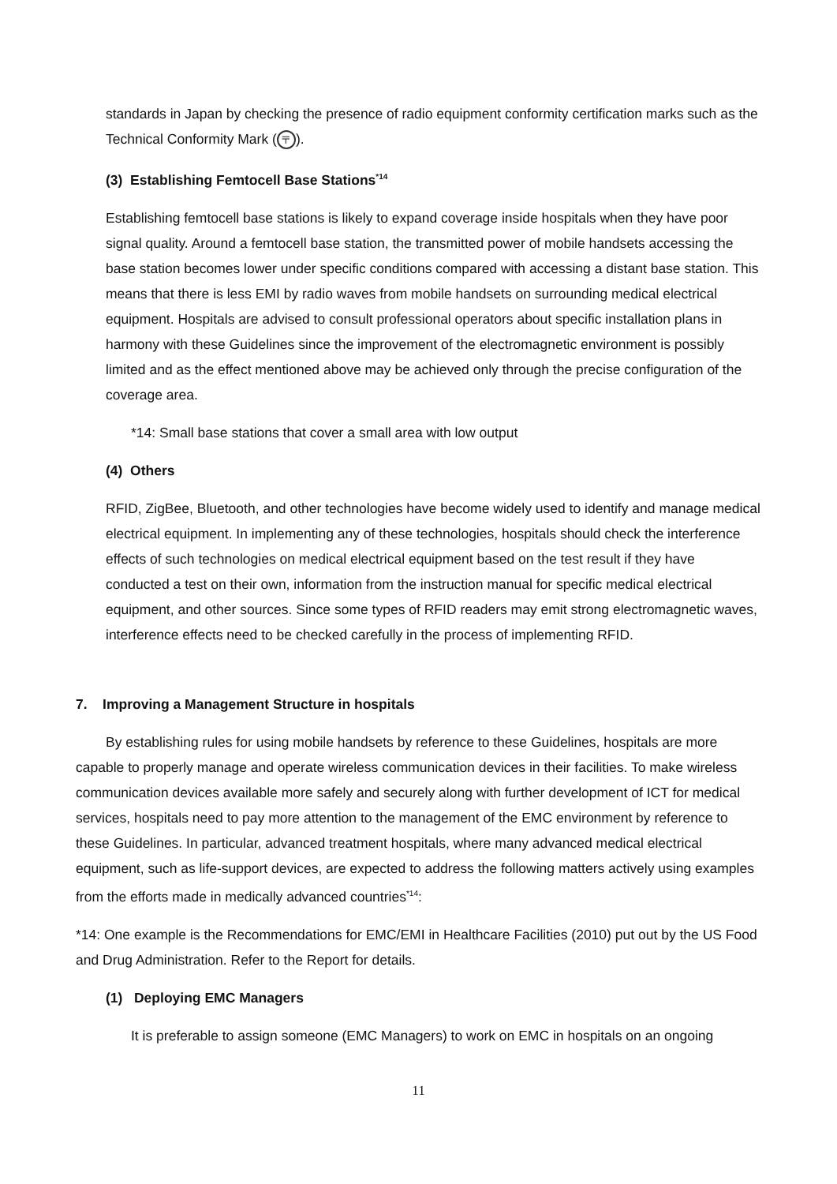standards in Japan by checking the presence of radio equipment conformity certification marks such as the Technical Conformity Mark (〒).
(3) Establishing Femtocell Base Stations<sup>*14</sup>
Establishing femtocell base stations is likely to expand coverage inside hospitals when they have poor signal quality. Around a femtocell base station, the transmitted power of mobile handsets accessing the base station becomes lower under specific conditions compared with accessing a distant base station. This means that there is less EMI by radio waves from mobile handsets on surrounding medical electrical equipment. Hospitals are advised to consult professional operators about specific installation plans in harmony with these Guidelines since the improvement of the electromagnetic environment is possibly limited and as the effect mentioned above may be achieved only through the precise configuration of the coverage area.
*14: Small base stations that cover a small area with low output
(4) Others
RFID, ZigBee, Bluetooth, and other technologies have become widely used to identify and manage medical electrical equipment. In implementing any of these technologies, hospitals should check the interference effects of such technologies on medical electrical equipment based on the test result if they have conducted a test on their own, information from the instruction manual for specific medical electrical equipment, and other sources. Since some types of RFID readers may emit strong electromagnetic waves, interference effects need to be checked carefully in the process of implementing RFID.
7. Improving a Management Structure in hospitals
By establishing rules for using mobile handsets by reference to these Guidelines, hospitals are more capable to properly manage and operate wireless communication devices in their facilities. To make wireless communication devices available more safely and securely along with further development of ICT for medical services, hospitals need to pay more attention to the management of the EMC environment by reference to these Guidelines. In particular, advanced treatment hospitals, where many advanced medical electrical equipment, such as life-support devices, are expected to address the following matters actively using examples from the efforts made in medically advanced countries<sup>*14</sup>:
*14: One example is the Recommendations for EMC/EMI in Healthcare Facilities (2010) put out by the US Food and Drug Administration. Refer to the Report for details.
(1) Deploying EMC Managers
It is preferable to assign someone (EMC Managers) to work on EMC in hospitals on an ongoing
11